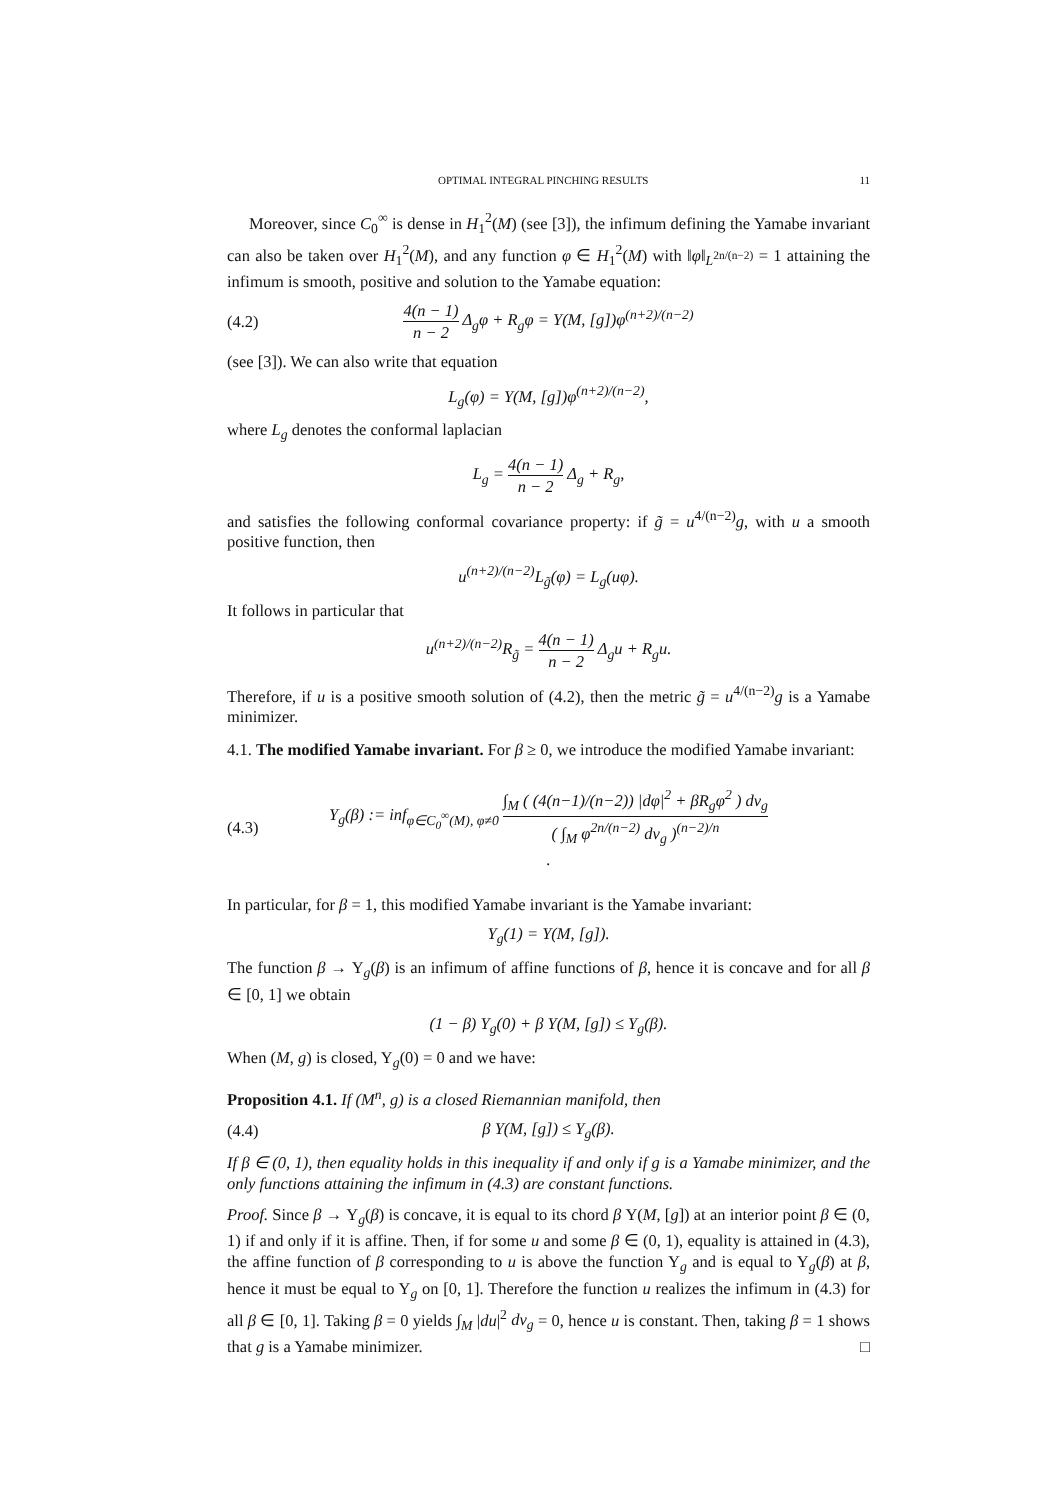OPTIMAL INTEGRAL PINCHING RESULTS 11
Moreover, since C<sub>0</sub><sup>∞</sup> is dense in H<sub>1</sub><sup>2</sup>(M) (see [3]), the infimum defining the Yamabe invariant can also be taken over H<sub>1</sub><sup>2</sup>(M), and any function φ ∈ H<sub>1</sub><sup>2</sup>(M) with ‖φ‖<sub>L<sup>2n/(n−2)</sup></sub> = 1 attaining the infimum is smooth, positive and solution to the Yamabe equation:
(4.2) 4(n − 1) n − 2 Δ<sub>g</sub>φ + R<sub>g</sub>φ = Y(M, [g])φ<sup>(n+2)/(n−2)</sup>
(see [3]). We can also write that equation
L<sub>g</sub>(φ) = Y(M, [g])φ<sup>(n+2)/(n−2)</sup>,
where L<sub>g</sub> denotes the conformal laplacian
L<sub>g</sub> = 4(n − 1) n − 2 Δ<sub>g</sub> + R<sub>g</sub>,
and satisfies the following conformal covariance property: if g̃ = u<sup>4/(n−2)</sup>g, with u a smooth positive function, then
u<sup>(n+2)/(n−2)</sup>L<sub>g̃</sub>(φ) = L<sub>g</sub>(uφ).
It follows in particular that
u<sup>(n+2)/(n−2)</sup>R<sub>g̃</sub> = 4(n − 1) n − 2 Δ<sub>g</sub>u + R<sub>g</sub>u.
Therefore, if u is a positive smooth solution of (4.2), then the metric g̃ = u<sup>4/(n−2)</sup>g is a Yamabe minimizer.
4.1. The modified Yamabe invariant. For β ≥ 0, we introduce the modified Yamabe invariant:
(4.3) Y<sub>g</sub>(β) := inf<sub>φ∈C<sub>0</sub><sup>∞</sup>(M), φ≠0</sub> ∫<sub>M</sub> ( (4(n−1)/(n−2)) |dφ|<sup>2</sup> + βR<sub>g</sub>φ<sup>2</sup> ) dv<sub>g</sub> ( ∫<sub>M</sub> φ<sup>2n/(n−2)</sup> dv<sub>g</sub> )<sup>(n−2)/n</sup>.
In particular, for β = 1, this modified Yamabe invariant is the Yamabe invariant:
Y<sub>g</sub>(1) = Y(M, [g]).
The function β → Y<sub>g</sub>(β) is an infimum of affine functions of β, hence it is concave and for all β ∈ [0, 1] we obtain
(1 − β) Y<sub>g</sub>(0) + β Y(M, [g]) ≤ Y<sub>g</sub>(β).
When (M, g) is closed, Y<sub>g</sub>(0) = 0 and we have:
Proposition 4.1. If (M<sup>n</sup>, g) is a closed Riemannian manifold, then
(4.4) β Y(M, [g]) ≤ Y<sub>g</sub>(β).
If β ∈ (0, 1), then equality holds in this inequality if and only if g is a Yamabe minimizer, and the only functions attaining the infimum in (4.3) are constant functions.
Proof. Since β → Y<sub>g</sub>(β) is concave, it is equal to its chord β Y(M, [g]) at an interior point β ∈ (0, 1) if and only if it is affine. Then, if for some u and some β ∈ (0, 1), equality is attained in (4.3), the affine function of β corresponding to u is above the function Y<sub>g</sub> and is equal to Y<sub>g</sub>(β) at β, hence it must be equal to Y<sub>g</sub> on [0, 1]. Therefore the function u realizes the infimum in (4.3) for all β ∈ [0, 1]. Taking β = 0 yields ∫<sub>M</sub> |du|<sup>2</sup> dv<sub>g</sub> = 0, hence u is constant. Then, taking β = 1 shows that g is a Yamabe minimizer. □